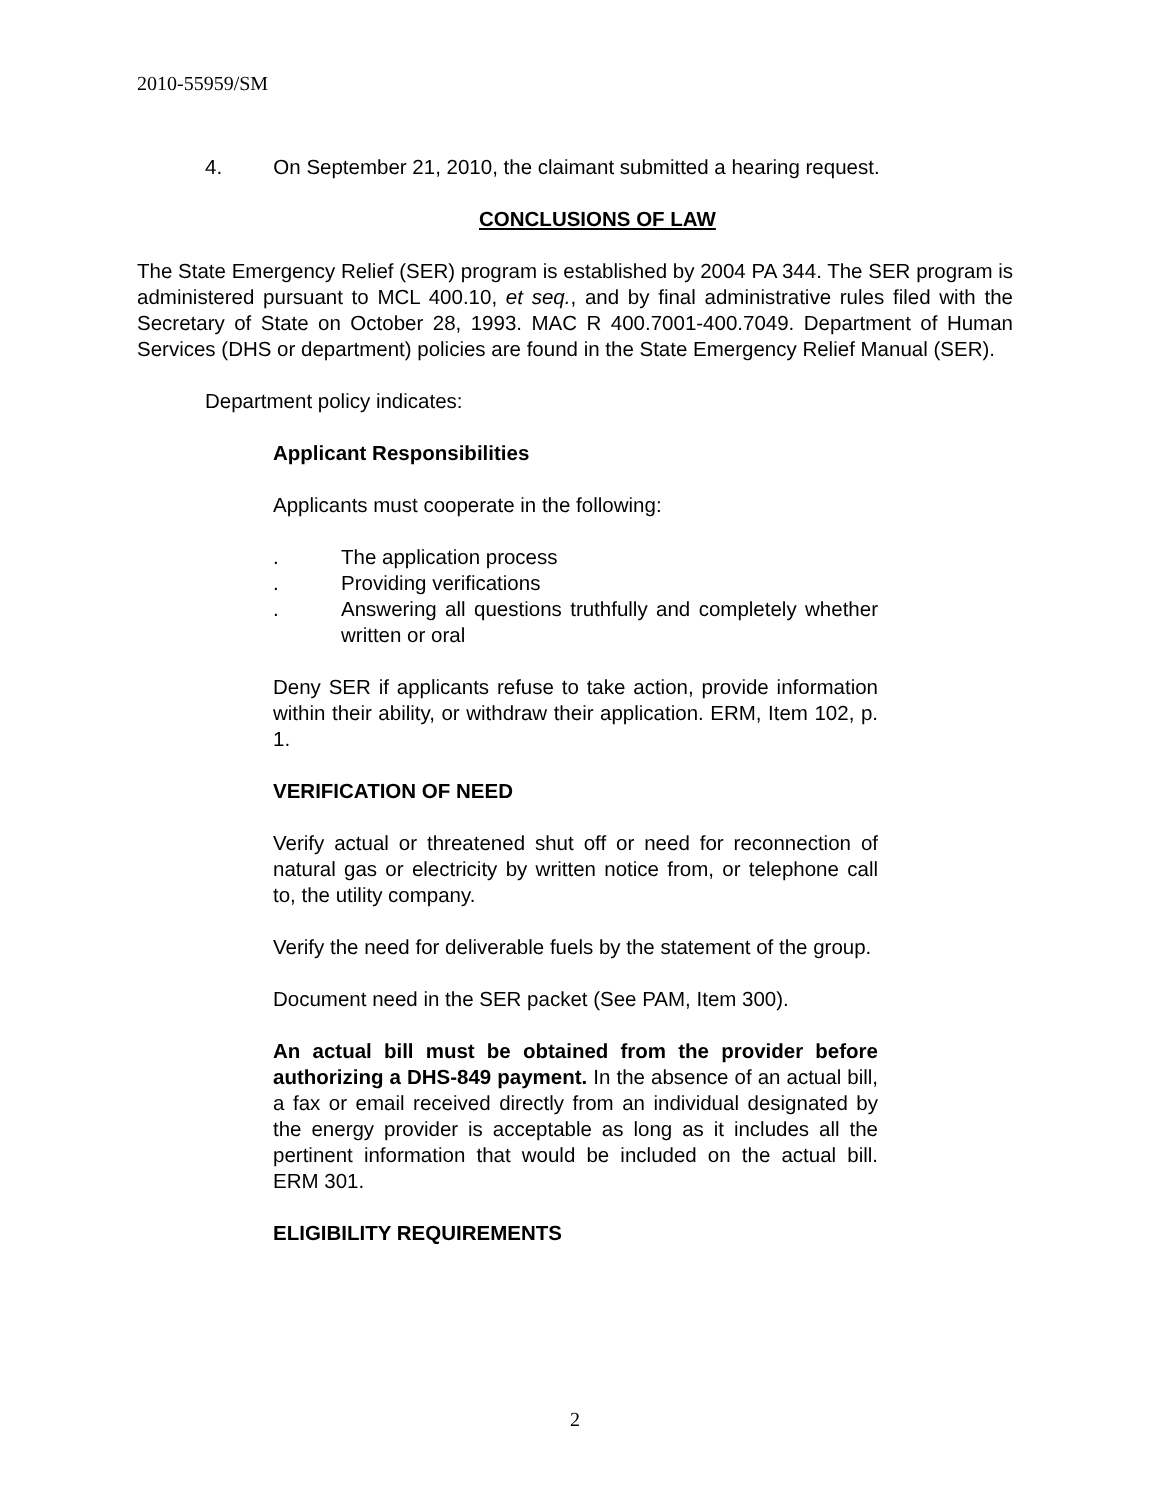2010-55959/SM
4. On September 21, 2010, the claimant submitted a hearing request.
CONCLUSIONS OF LAW
The State Emergency Relief (SER) program is established by 2004 PA 344. The SER program is administered pursuant to MCL 400.10, et seq., and by final administrative rules filed with the Secretary of State on October 28, 1993. MAC R 400.7001-400.7049. Department of Human Services (DHS or department) policies are found in the State Emergency Relief Manual (SER).
Department policy indicates:
Applicant Responsibilities
Applicants must cooperate in the following:
. The application process
. Providing verifications
. Answering all questions truthfully and completely whether written or oral
Deny SER if applicants refuse to take action, provide information within their ability, or withdraw their application. ERM, Item 102, p. 1.
VERIFICATION OF NEED
Verify actual or threatened shut off or need for reconnection of natural gas or electricity by written notice from, or telephone call to, the utility company.
Verify the need for deliverable fuels by the statement of the group.
Document need in the SER packet (See PAM, Item 300).
An actual bill must be obtained from the provider before authorizing a DHS-849 payment. In the absence of an actual bill, a fax or email received directly from an individual designated by the energy provider is acceptable as long as it includes all the pertinent information that would be included on the actual bill. ERM 301.
ELIGIBILITY REQUIREMENTS
2